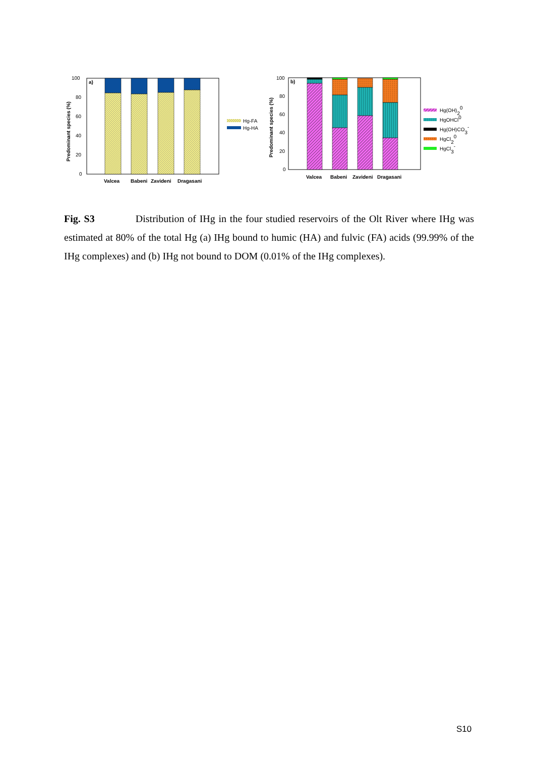100
80
60
40
20
0
a)
Valcea
Babeni
Zavideni
Dragasani
Predominant species (%)
Hg-FA
Hg-HA
100
80
60
40
20
0
b)
Valcea
Babeni
Zavideni
Dragasani
Predominant species (%)
Hg(OH)20
HgOHCl0
Hg(OH)CO3-
HgCl20
HgCl3-
Fig. S3 Distribution of IHg in the four studied reservoirs of the Olt River where IHg was estimated at 80% of the total Hg (a) IHg bound to humic (HA) and fulvic (FA) acids (99.99% of the IHg complexes) and (b) IHg not bound to DOM (0.01% of the IHg complexes).
S10